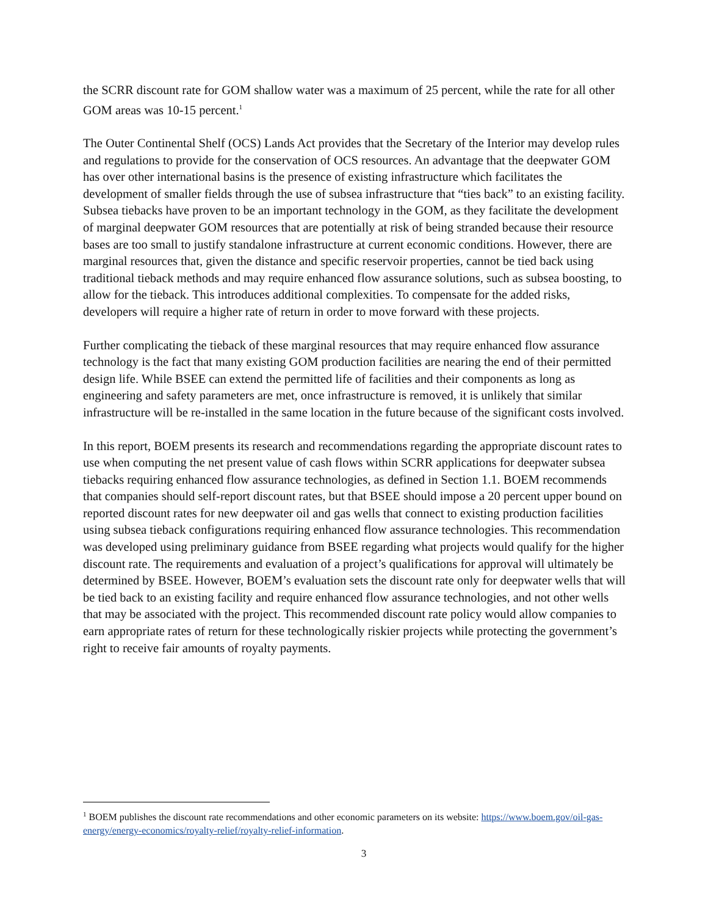the SCRR discount rate for GOM shallow water was a maximum of 25 percent, while the rate for all other GOM areas was 10-15 percent.<sup>1</sup>
The Outer Continental Shelf (OCS) Lands Act provides that the Secretary of the Interior may develop rules and regulations to provide for the conservation of OCS resources. An advantage that the deepwater GOM has over other international basins is the presence of existing infrastructure which facilitates the development of smaller fields through the use of subsea infrastructure that “ties back” to an existing facility. Subsea tiebacks have proven to be an important technology in the GOM, as they facilitate the development of marginal deepwater GOM resources that are potentially at risk of being stranded because their resource bases are too small to justify standalone infrastructure at current economic conditions. However, there are marginal resources that, given the distance and specific reservoir properties, cannot be tied back using traditional tieback methods and may require enhanced flow assurance solutions, such as subsea boosting, to allow for the tieback. This introduces additional complexities. To compensate for the added risks, developers will require a higher rate of return in order to move forward with these projects.
Further complicating the tieback of these marginal resources that may require enhanced flow assurance technology is the fact that many existing GOM production facilities are nearing the end of their permitted design life. While BSEE can extend the permitted life of facilities and their components as long as engineering and safety parameters are met, once infrastructure is removed, it is unlikely that similar infrastructure will be re-installed in the same location in the future because of the significant costs involved.
In this report, BOEM presents its research and recommendations regarding the appropriate discount rates to use when computing the net present value of cash flows within SCRR applications for deepwater subsea tiebacks requiring enhanced flow assurance technologies, as defined in Section 1.1. BOEM recommends that companies should self-report discount rates, but that BSEE should impose a 20 percent upper bound on reported discount rates for new deepwater oil and gas wells that connect to existing production facilities using subsea tieback configurations requiring enhanced flow assurance technologies. This recommendation was developed using preliminary guidance from BSEE regarding what projects would qualify for the higher discount rate. The requirements and evaluation of a project’s qualifications for approval will ultimately be determined by BSEE. However, BOEM’s evaluation sets the discount rate only for deepwater wells that will be tied back to an existing facility and require enhanced flow assurance technologies, and not other wells that may be associated with the project. This recommended discount rate policy would allow companies to earn appropriate rates of return for these technologically riskier projects while protecting the government’s right to receive fair amounts of royalty payments.
<sup>1</sup> BOEM publishes the discount rate recommendations and other economic parameters on its website: https://www.boem.gov/oil-gas-energy/energy-economics/royalty-relief/royalty-relief-information.
3